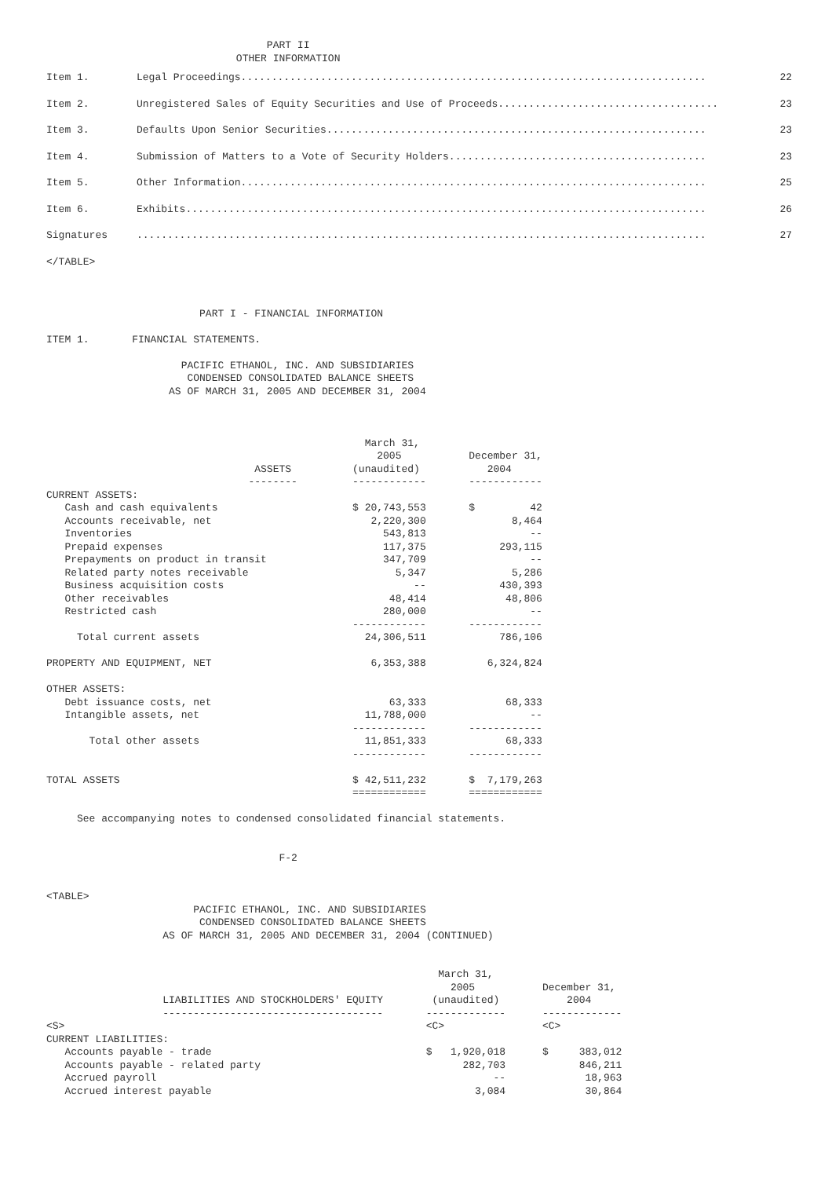PART II
                               OTHER INFORMATION
| Item 1. | Legal Proceedings............................................................................ | 22 |
| Item 2. | Unregistered Sales of Equity Securities and Use of Proceeds.................................... | 23 |
| Item 3. | Defaults Upon Senior Securities.............................................................. | 23 |
| Item 4. | Submission of Matters to a Vote of Security Holders.......................................... | 23 |
| Item 5. | Other Information............................................................................ | 25 |
| Item 6. | Exhibits..................................................................................... | 26 |
| Signatures | ............................................................................................. | 27 |
</TABLE>



                         PART I - FINANCIAL INFORMATION

ITEM 1.       FINANCIAL STATEMENTS.

                      PACIFIC ETHANOL, INC. AND SUBSIDIARIES
                       CONDENSED CONSOLIDATED BALANCE SHEETS
                    AS OF MARCH 31, 2005 AND DECEMBER 31, 2004



                                                    March 31,
                                                      2005           December 31,
                                  ASSETS          (unaudited)           2004
                                 --------         ------------       ------------
CURRENT ASSETS:
   Cash and cash equivalents                      $ 20,743,553       $         42
   Accounts receivable, net                          2,220,300              8,464
   Inventories                                         543,813                 --
   Prepaid expenses                                    117,375            293,115
   Prepayments on product in transit                   347,709                 --
   Related party notes receivable                        5,347              5,286
   Business acquisition costs                               --            430,393
   Other receivables                                    48,414             48,806
   Restricted cash                                     280,000                 --
                                                  ------------       ------------
     Total current assets                           24,306,511            786,106

PROPERTY AND EQUIPMENT, NET                          6,353,388          6,324,824

OTHER ASSETS:
   Debt issuance costs, net                             63,333             68,333
   Intangible assets, net                           11,788,000                 --
                                                  ------------       ------------
       Total other assets                           11,851,333             68,333
                                                  ------------       ------------

TOTAL ASSETS                                      $ 42,511,232       $  7,179,263
                                                  ============       ============

     See accompanying notes to condensed consolidated financial statements.


                                      F-2


<TABLE>
                        PACIFIC ETHANOL, INC. AND SUBSIDIARIES
                         CONDENSED CONSOLIDATED BALANCE SHEETS
                   AS OF MARCH 31, 2005 AND DECEMBER 31, 2004 (CONTINUED)


                                                                March 31,
                                                                  2005           December 31,
                   LIABILITIES AND STOCKHOLDERS' EQUITY        (unaudited)           2004
                   ------------------------------------       -------------      -------------
<S>                                                           <C>                <C>
CURRENT LIABILITIES:
   Accounts payable - trade                                   $   1,920,018      $     383,012
   Accounts payable - related party                                 282,703            846,211
   Accrued payroll                                                       --             18,963
   Accrued interest payable                                           3,084             30,864